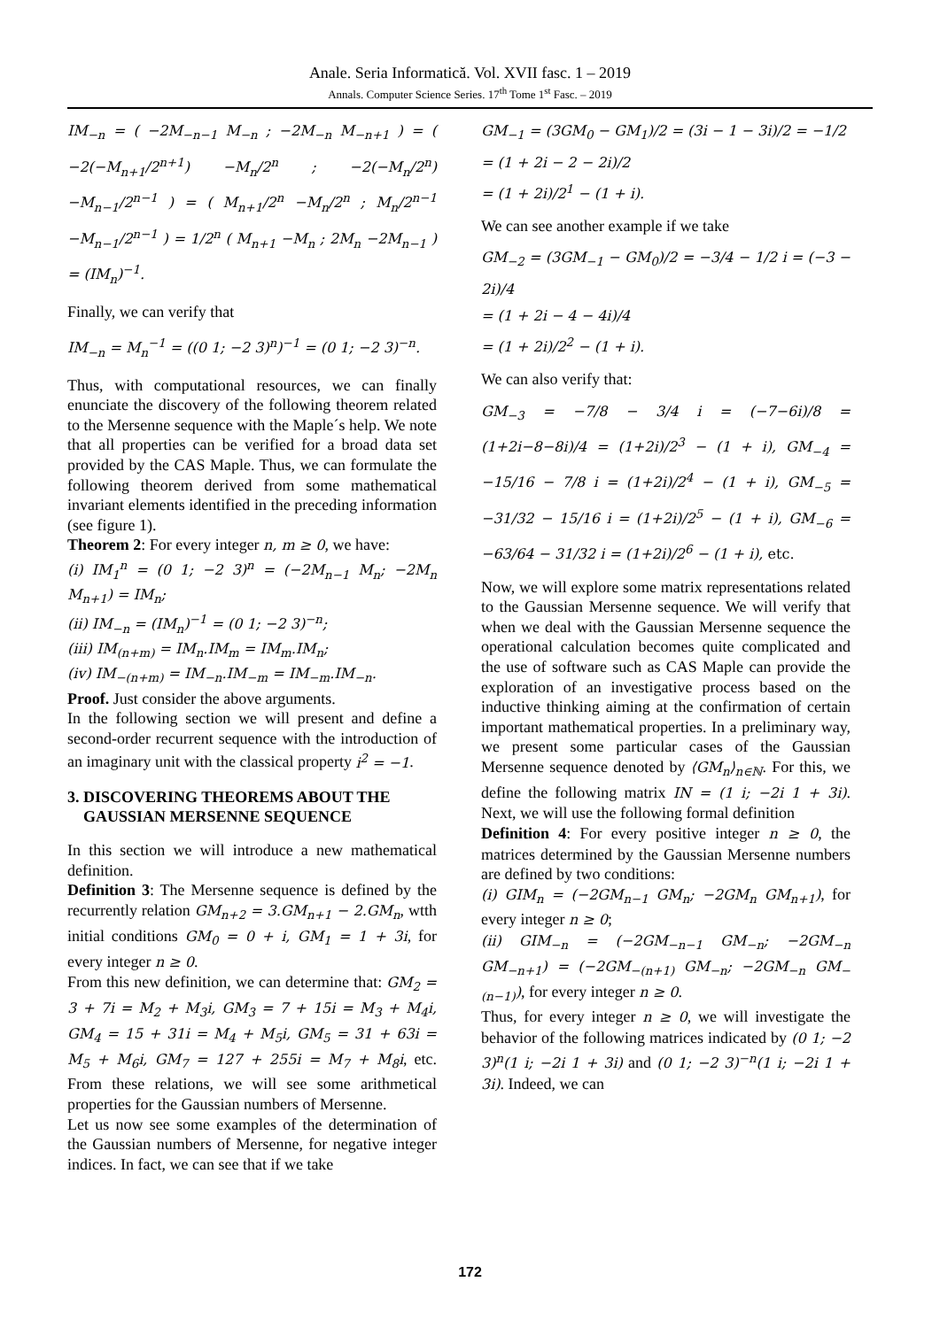Anale. Seria Informatică. Vol. XVII fasc. 1 – 2019
Annals. Computer Science Series. 17<sup>th</sup> Tome 1<sup>st</sup> Fasc. – 2019
IM<sub>−n</sub> = ( −2M<sub>−n−1</sub> M<sub>−n</sub> ; −2M<sub>−n</sub> M<sub>−n+1</sub> ) = ( −2(−M<sub>n+1</sub>/2<sup>n+1</sup>) −M<sub>n</sub>/2<sup>n</sup> ; −2(−M<sub>n</sub>/2<sup>n</sup>) −M<sub>n−1</sub>/2<sup>n−1</sup> ) = ( M<sub>n+1</sub>/2<sup>n</sup> −M<sub>n</sub>/2<sup>n</sup> ; M<sub>n</sub>/2<sup>n−1</sup> −M<sub>n−1</sub>/2<sup>n−1</sup> ) = 1/2<sup>n</sup> ( M<sub>n+1</sub> −M<sub>n</sub> ; 2M<sub>n</sub> −2M<sub>n−1</sub> ) = (IM<sub>n</sub>)<sup>−1</sup>.
Finally, we can verify that
IM<sub>−n</sub> = M<sub>n</sub><sup>−1</sup> = ((0 1; −2 3)<sup>n</sup>)<sup>−1</sup> = (0 1; −2 3)<sup>−n</sup>.
Thus, with computational resources, we can finally enunciate the discovery of the following theorem related to the Mersenne sequence with the Maple´s help. We note that all properties can be verified for a broad data set provided by the CAS Maple. Thus, we can formulate the following theorem derived from some mathematical invariant elements identified in the preceding information (see figure 1).
Theorem 2: For every integer n, m ≥ 0, we have:
(i) IM<sub>1</sub><sup>n</sup> = (0 1; −2 3)<sup>n</sup> = (−2M<sub>n−1</sub> M<sub>n</sub>; −2M<sub>n</sub> M<sub>n+1</sub>) = IM<sub>n</sub>;
(ii) IM<sub>−n</sub> = (IM<sub>n</sub>)<sup>−1</sup> = (0 1; −2 3)<sup>−n</sup>;
(iii) IM<sub>(n+m)</sub> = IM<sub>n</sub>.IM<sub>m</sub> = IM<sub>m</sub>.IM<sub>n</sub>;
(iv) IM<sub>−(n+m)</sub> = IM<sub>−n</sub>.IM<sub>−m</sub> = IM<sub>−m</sub>.IM<sub>−n</sub>.
Proof. Just consider the above arguments.
In the following section we will present and define a second-order recurrent sequence with the introduction of an imaginary unit with the classical property i<sup>2</sup> = −1.
3. DISCOVERING THEOREMS ABOUT THE
GAUSSIAN MERSENNE SEQUENCE
In this section we will introduce a new mathematical definition.
Definition 3: The Mersenne sequence is defined by the recurrently relation GM<sub>n+2</sub> = 3.GM<sub>n+1</sub> − 2.GM<sub>n</sub>, wtth initial conditions GM<sub>0</sub> = 0 + i, GM<sub>1</sub> = 1 + 3i, for every integer n ≥ 0.
From this new definition, we can determine that: GM<sub>2</sub> = 3 + 7i = M<sub>2</sub> + M<sub>3</sub>i, GM<sub>3</sub> = 7 + 15i = M<sub>3</sub> + M<sub>4</sub>i, GM<sub>4</sub> = 15 + 31i = M<sub>4</sub> + M<sub>5</sub>i, GM<sub>5</sub> = 31 + 63i = M<sub>5</sub> + M<sub>6</sub>i, GM<sub>7</sub> = 127 + 255i = M<sub>7</sub> + M<sub>8</sub>i, etc. From these relations, we will see some arithmetical properties for the Gaussian numbers of Mersenne.
Let us now see some examples of the determination of the Gaussian numbers of Mersenne, for negative integer indices. In fact, we can see that if we take
GM<sub>−1</sub> = (3GM<sub>0</sub> − GM<sub>1</sub>)/2 = (3i − 1 − 3i)/2 = −1/2
= (1 + 2i − 2 − 2i)/2
= (1 + 2i)/2<sup>1</sup> − (1 + i).
We can see another example if we take
GM<sub>−2</sub> = (3GM<sub>−1</sub> − GM<sub>0</sub>)/2 = −3/4 − 1/2 i = (−3 − 2i)/4
= (1 + 2i − 4 − 4i)/4
= (1 + 2i)/2<sup>2</sup> − (1 + i).
We can also verify that:
GM<sub>−3</sub> = −7/8 − 3/4 i = (−7−6i)/8 = (1+2i−8−8i)/4 = (1+2i)/2<sup>3</sup> − (1 + i), GM<sub>−4</sub> = −15/16 − 7/8 i = (1+2i)/2<sup>4</sup> − (1 + i), GM<sub>−5</sub> = −31/32 − 15/16 i = (1+2i)/2<sup>5</sup> − (1 + i), GM<sub>−6</sub> = −63/64 − 31/32 i = (1+2i)/2<sup>6</sup> − (1 + i), etc.
Now, we will explore some matrix representations related to the Gaussian Mersenne sequence. We will verify that when we deal with the Gaussian Mersenne sequence the operational calculation becomes quite complicated and the use of software such as CAS Maple can provide the exploration of an investigative process based on the inductive thinking aiming at the confirmation of certain important mathematical properties. In a preliminary way, we present some particular cases of the Gaussian Mersenne sequence denoted by ⟨GM<sub>n</sub>⟩<sub>n∈ℕ</sub>. For this, we define the following matrix IN = (1 i; −2i 1 + 3i). Next, we will use the following formal definition
Definition 4: For every positive integer n ≥ 0, the matrices determined by the Gaussian Mersenne numbers are defined by two conditions:
(i) GIM<sub>n</sub> = (−2GM<sub>n−1</sub> GM<sub>n</sub>; −2GM<sub>n</sub> GM<sub>n+1</sub>), for every integer n ≥ 0;
(ii) GIM<sub>−n</sub> = (−2GM<sub>−n−1</sub> GM<sub>−n</sub>; −2GM<sub>−n</sub> GM<sub>−n+1</sub>) = (−2GM<sub>−(n+1)</sub> GM<sub>−n</sub>; −2GM<sub>−n</sub> GM<sub>−(n−1)</sub>), for every integer n ≥ 0.
Thus, for every integer n ≥ 0, we will investigate the behavior of the following matrices indicated by (0 1; −2 3)<sup>n</sup>(1 i; −2i 1 + 3i) and (0 1; −2 3)<sup>−n</sup>(1 i; −2i 1 + 3i). Indeed, we can
172